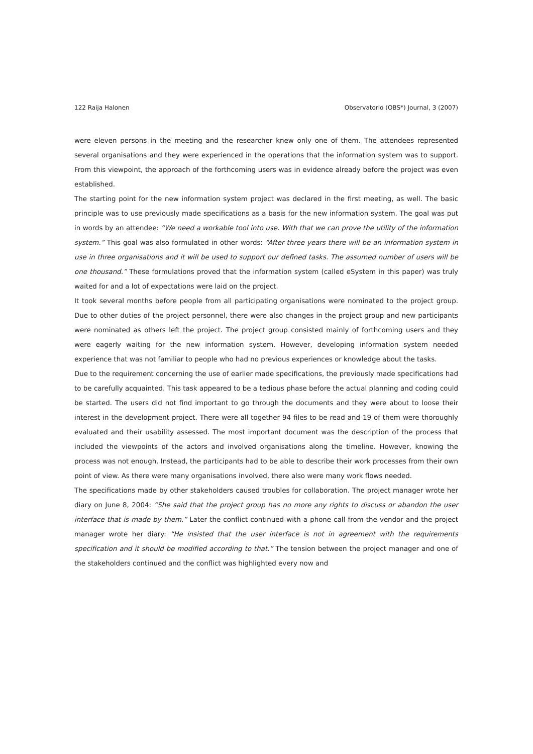122 Raija Halonen Observatorio (OBS*) Journal, 3 (2007)
were eleven persons in the meeting and the researcher knew only one of them. The attendees represented several organisations and they were experienced in the operations that the information system was to support. From this viewpoint, the approach of the forthcoming users was in evidence already before the project was even established.
The starting point for the new information system project was declared in the first meeting, as well. The basic principle was to use previously made specifications as a basis for the new information system. The goal was put in words by an attendee: “We need a workable tool into use. With that we can prove the utility of the information system.” This goal was also formulated in other words: “After three years there will be an information system in use in three organisations and it will be used to support our defined tasks. The assumed number of users will be one thousand.” These formulations proved that the information system (called eSystem in this paper) was truly waited for and a lot of expectations were laid on the project.
It took several months before people from all participating organisations were nominated to the project group. Due to other duties of the project personnel, there were also changes in the project group and new participants were nominated as others left the project. The project group consisted mainly of forthcoming users and they were eagerly waiting for the new information system. However, developing information system needed experience that was not familiar to people who had no previous experiences or knowledge about the tasks.
Due to the requirement concerning the use of earlier made specifications, the previously made specifications had to be carefully acquainted. This task appeared to be a tedious phase before the actual planning and coding could be started. The users did not find important to go through the documents and they were about to loose their interest in the development project. There were all together 94 files to be read and 19 of them were thoroughly evaluated and their usability assessed. The most important document was the description of the process that included the viewpoints of the actors and involved organisations along the timeline. However, knowing the process was not enough. Instead, the participants had to be able to describe their work processes from their own point of view. As there were many organisations involved, there also were many work flows needed.
The specifications made by other stakeholders caused troubles for collaboration. The project manager wrote her diary on June 8, 2004: “She said that the project group has no more any rights to discuss or abandon the user interface that is made by them.” Later the conflict continued with a phone call from the vendor and the project manager wrote her diary: “He insisted that the user interface is not in agreement with the requirements specification and it should be modified according to that.” The tension between the project manager and one of the stakeholders continued and the conflict was highlighted every now and